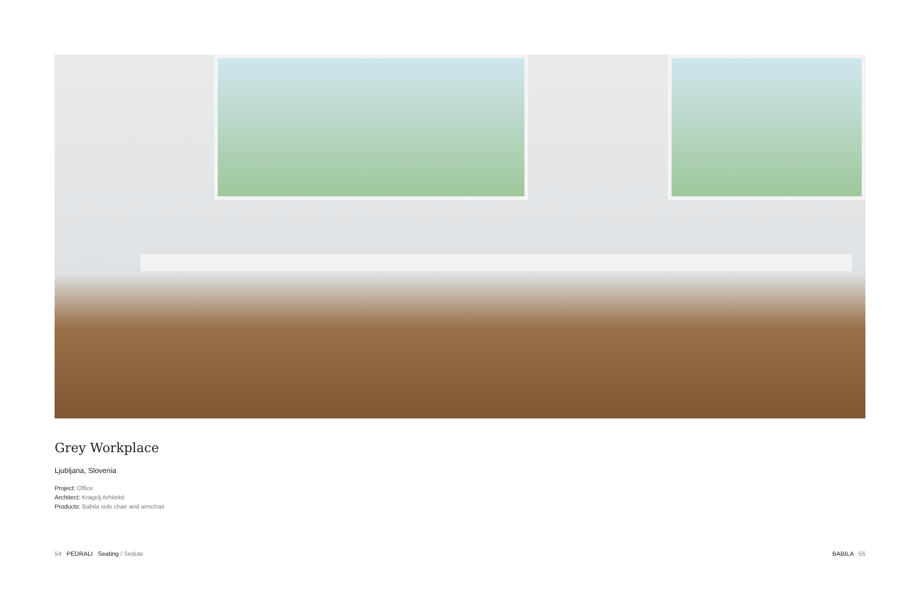Grey Workplace
Ljubljana, Slovenia
Project: Office
Architect: Kragelj Arhitekti
Products: Babila side chair and armchair
54 PEDRALI Seating / Sedute
BABILA 55